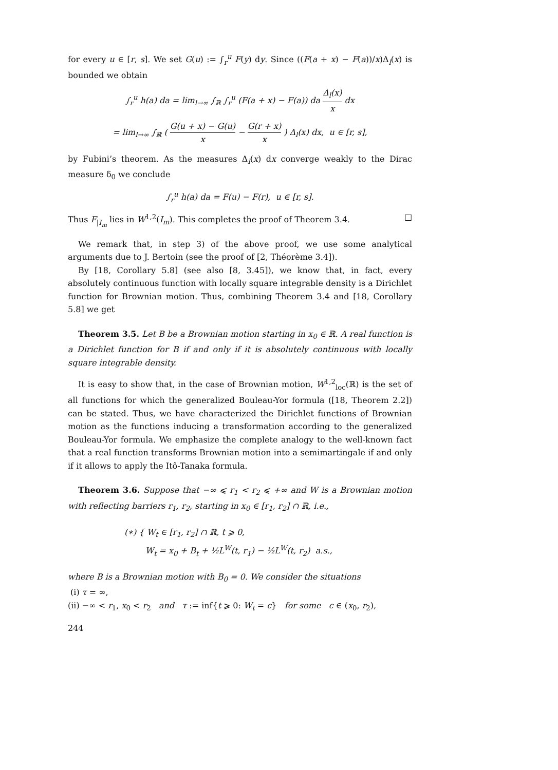for every u ∈ [r, s]. We set G(u) := ∫<sub>r</sub><sup>u</sup> F(y) dy. Since ((F(a + x) − F(a))/x)Δ<sub>l</sub>(x) is bounded we obtain
∫<sub>r</sub><sup>u</sup> h(a) da = lim<sub>l→∞</sub> ∫<sub>ℝ</sub> ∫<sub>r</sub><sup>u</sup> (F(a + x) − F(a)) da Δ<sub>l</sub>(x) x dx
= lim<sub>l→∞</sub> ∫<sub>ℝ</sub> ( G(u + x) − G(u) x − G(r + x) x ) Δ<sub>l</sub>(x) dx, u ∈ [r, s],
by Fubini’s theorem. As the measures Δ<sub>l</sub>(x) dx converge weakly to the Dirac measure δ<sub>0</sub> we conclude
∫<sub>r</sub><sup>u</sup> h(a) da = F(u) − F(r), u ∈ [r, s].
Thus F<sub>|I<sub>m</sub></sub> lies in W<sup>1,2</sup>(I<sub>m</sub>). This completes the proof of Theorem 3.4. □
We remark that, in step 3) of the above proof, we use some analytical arguments due to J. Bertoin (see the proof of [2, Théorème 3.4]).
By [18, Corollary 5.8] (see also [8, 3.45]), we know that, in fact, every absolutely continuous function with locally square integrable density is a Dirichlet function for Brownian motion. Thus, combining Theorem 3.4 and [18, Corollary 5.8] we get
Theorem 3.5. Let B be a Brownian motion starting in x<sub>0</sub> ∈ ℝ. A real function is a Dirichlet function for B if and only if it is absolutely continuous with locally square integrable density.
It is easy to show that, in the case of Brownian motion, W<sup>1,2</sup><sub>loc</sub>(ℝ) is the set of all functions for which the generalized Bouleau-Yor formula ([18, Theorem 2.2]) can be stated. Thus, we have characterized the Dirichlet functions of Brownian motion as the functions inducing a transformation according to the generalized Bouleau-Yor formula. We emphasize the complete analogy to the well-known fact that a real function transforms Brownian motion into a semimartingale if and only if it allows to apply the Itô-Tanaka formula.
Theorem 3.6. Suppose that −∞ ⩽ r<sub>1</sub> < r<sub>2</sub> ⩽ +∞ and W is a Brownian motion with reflecting barriers r<sub>1</sub>, r<sub>2</sub>, starting in x<sub>0</sub> ∈ [r<sub>1</sub>, r<sub>2</sub>] ∩ ℝ, i.e.,
(∗) { W<sub>t</sub> ∈ [r<sub>1</sub>, r<sub>2</sub>] ∩ ℝ, t ⩾ 0,
W<sub>t</sub> = x<sub>0</sub> + B<sub>t</sub> + ½L<sup>W</sup>(t, r<sub>1</sub>) − ½L<sup>W</sup>(t, r<sub>2</sub>) a.s.,
where B is a Brownian motion with B<sub>0</sub> = 0. We consider the situations
(i) τ = ∞,
(ii) −∞ < r<sub>1</sub>, x<sub>0</sub> < r<sub>2</sub> and τ := inf{t ⩾ 0: W<sub>t</sub> = c} for some c ∈ (x<sub>0</sub>, r<sub>2</sub>),
244